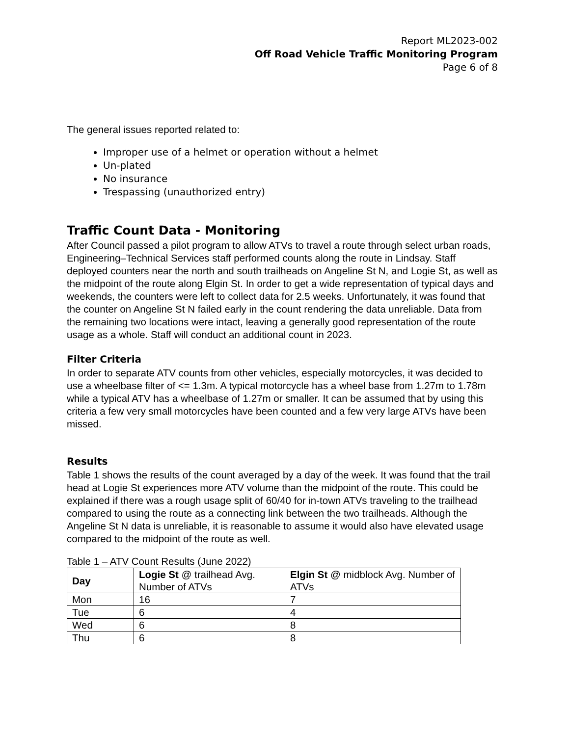Report ML2023-002
Off Road Vehicle Traffic Monitoring Program
Page 6 of 8
The general issues reported related to:
Improper use of a helmet or operation without a helmet
Un-plated
No insurance
Trespassing (unauthorized entry)
Traffic Count Data - Monitoring
After Council passed a pilot program to allow ATVs to travel a route through select urban roads, Engineering–Technical Services staff performed counts along the route in Lindsay. Staff deployed counters near the north and south trailheads on Angeline St N, and Logie St, as well as the midpoint of the route along Elgin St. In order to get a wide representation of typical days and weekends, the counters were left to collect data for 2.5 weeks. Unfortunately, it was found that the counter on Angeline St N failed early in the count rendering the data unreliable. Data from the remaining two locations were intact, leaving a generally good representation of the route usage as a whole. Staff will conduct an additional count in 2023.
Filter Criteria
In order to separate ATV counts from other vehicles, especially motorcycles, it was decided to use a wheelbase filter of <= 1.3m. A typical motorcycle has a wheel base from 1.27m to 1.78m while a typical ATV has a wheelbase of 1.27m or smaller. It can be assumed that by using this criteria a few very small motorcycles have been counted and a few very large ATVs have been missed.
Results
Table 1 shows the results of the count averaged by a day of the week. It was found that the trail head at Logie St experiences more ATV volume than the midpoint of the route. This could be explained if there was a rough usage split of 60/40 for in-town ATVs traveling to the trailhead compared to using the route as a connecting link between the two trailheads. Although the Angeline St N data is unreliable, it is reasonable to assume it would also have elevated usage compared to the midpoint of the route as well.
Table 1 – ATV Count Results (June 2022)
| Day | Logie St @ trailhead Avg. Number of ATVs | Elgin St @ midblock Avg. Number of ATVs |
| --- | --- | --- |
| Mon | 16 | 7 |
| Tue | 6 | 4 |
| Wed | 6 | 8 |
| Thu | 6 | 8 |